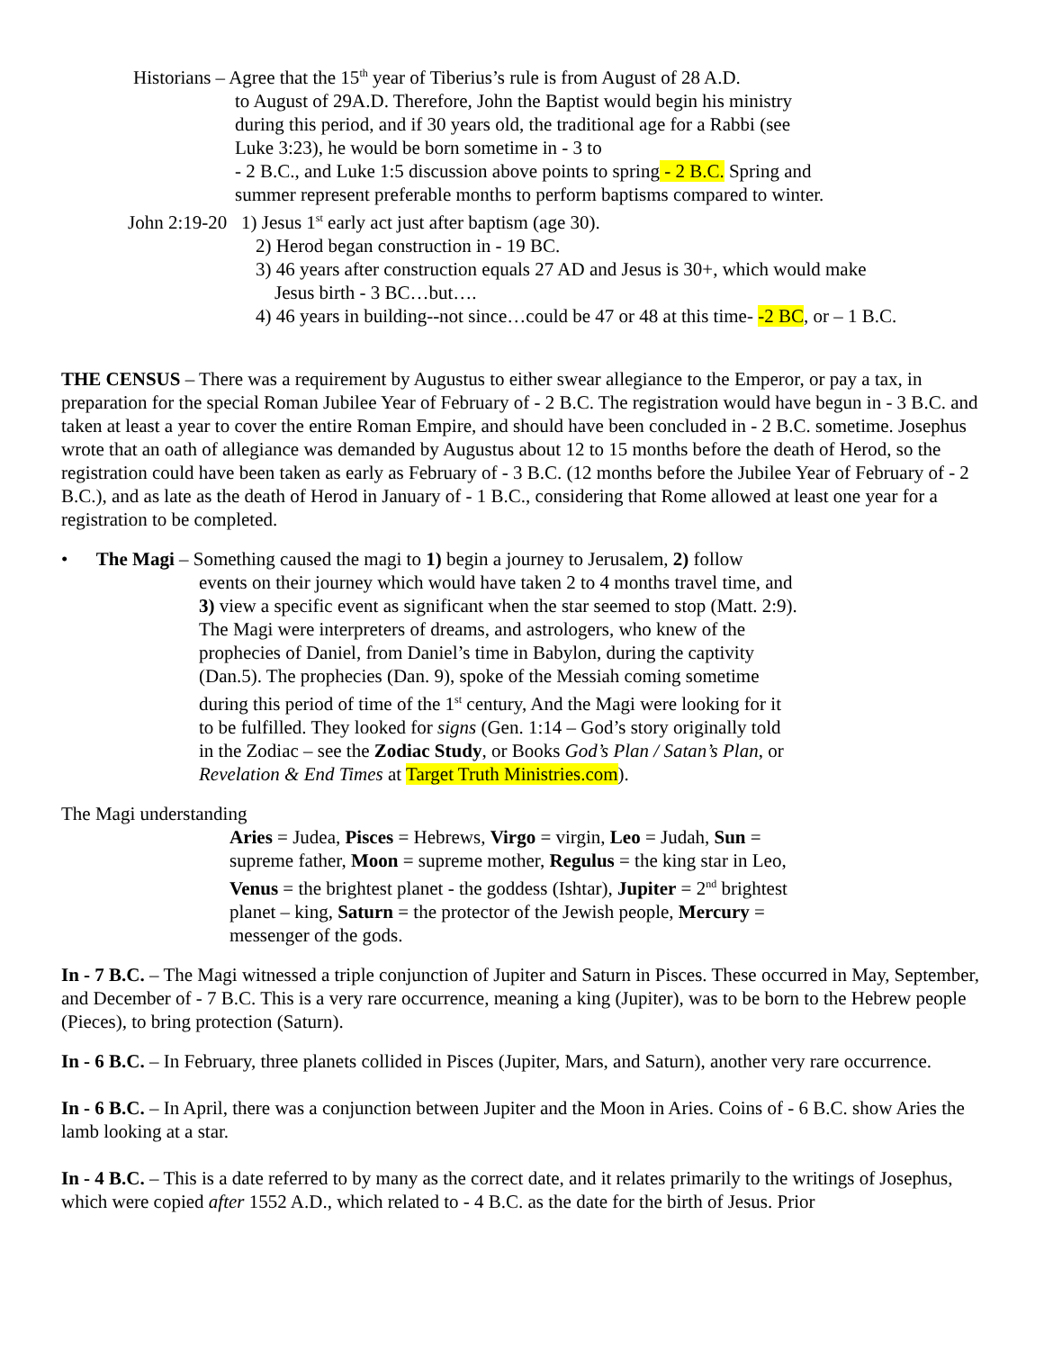Historians – Agree that the 15<sup>th</sup> year of Tiberius’s rule is from August of 28 A.D.
to August of 29A.D. Therefore, John the Baptist would begin his ministry during this period, and if 30 years old, the traditional age for a Rabbi (see Luke 3:23), he would be born sometime in - 3 to
- 2 B.C., and Luke 1:5 discussion above points to spring - 2 B.C. Spring and summer represent preferable months to perform baptisms compared to winter.
John 2:19-20 1) Jesus 1<sup>st</sup> early act just after baptism (age 30).
2) Herod began construction in - 19 BC.
3) 46 years after construction equals 27 AD and Jesus is 30+, which would make
Jesus birth - 3 BC…but….
4) 46 years in building--not since…could be 47 or 48 at this time- -2 BC, or – 1 B.C.
THE CENSUS – There was a requirement by Augustus to either swear allegiance to the Emperor, or pay a tax, in preparation for the special Roman Jubilee Year of February of - 2 B.C. The registration would have begun in - 3 B.C. and taken at least a year to cover the entire Roman Empire, and should have been concluded in - 2 B.C. sometime. Josephus wrote that an oath of allegiance was demanded by Augustus about 12 to 15 months before the death of Herod, so the registration could have been taken as early as February of - 3 B.C. (12 months before the Jubilee Year of February of - 2 B.C.), and as late as the death of Herod in January of - 1 B.C., considering that Rome allowed at least one year for a registration to be completed.
• The Magi – Something caused the magi to 1) begin a journey to Jerusalem, 2) follow
events on their journey which would have taken 2 to 4 months travel time, and 3) view a specific event as significant when the star seemed to stop (Matt. 2:9). The Magi were interpreters of dreams, and astrologers, who knew of the prophecies of Daniel, from Daniel’s time in Babylon, during the captivity (Dan.5). The prophecies (Dan. 9), spoke of the Messiah coming sometime during this period of time of the 1<sup>st</sup> century, And the Magi were looking for it to be fulfilled. They looked for signs (Gen. 1:14 – God’s story originally told in the Zodiac – see the Zodiac Study, or Books God’s Plan / Satan’s Plan, or Revelation & End Times at Target Truth Ministries.com).
The Magi understanding
Aries = Judea, Pisces = Hebrews, Virgo = virgin, Leo = Judah, Sun = supreme father, Moon = supreme mother, Regulus = the king star in Leo, Venus = the brightest planet - the goddess (Ishtar), Jupiter = 2<sup>nd</sup> brightest planet – king, Saturn = the protector of the Jewish people, Mercury = messenger of the gods.
In - 7 B.C. – The Magi witnessed a triple conjunction of Jupiter and Saturn in Pisces. These occurred in May, September, and December of - 7 B.C. This is a very rare occurrence, meaning a king (Jupiter), was to be born to the Hebrew people (Pieces), to bring protection (Saturn).
In - 6 B.C. – In February, three planets collided in Pisces (Jupiter, Mars, and Saturn), another very rare occurrence.
In - 6 B.C. – In April, there was a conjunction between Jupiter and the Moon in Aries. Coins of - 6 B.C. show Aries the lamb looking at a star.
In - 4 B.C. – This is a date referred to by many as the correct date, and it relates primarily to the writings of Josephus, which were copied after 1552 A.D., which related to - 4 B.C. as the date for the birth of Jesus. Prior